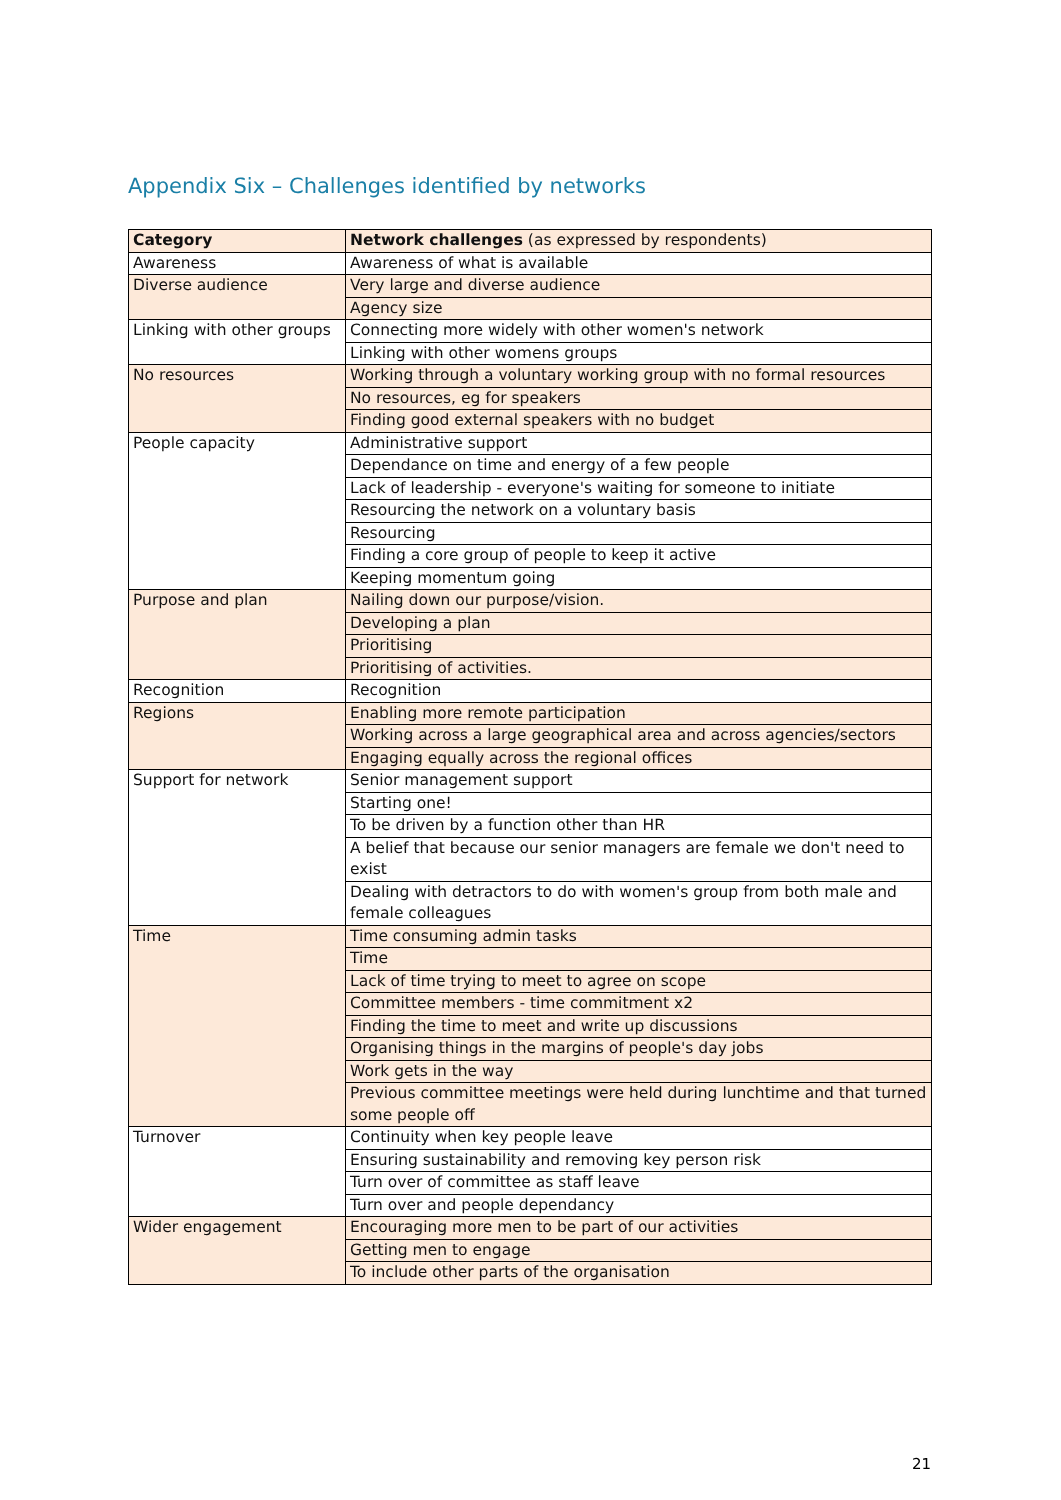Appendix Six – Challenges identified by networks
| Category | Network challenges (as expressed by respondents) |
| --- | --- |
| Awareness | Awareness of what is available |
| Diverse audience | Very large and diverse audience |
| | Agency size |
| Linking with other groups | Connecting more widely with other women's network |
| | Linking with other womens groups |
| No resources | Working through a voluntary working group with no formal resources |
| | No resources, eg for speakers |
| | Finding good external speakers with no budget |
| People capacity | Administrative support |
| | Dependance on time and energy of a few people |
| | Lack of leadership - everyone's waiting for someone to initiate |
| | Resourcing the network on a voluntary basis |
| | Resourcing |
| | Finding a core group of people to keep it active |
| | Keeping momentum going |
| Purpose and plan | Nailing down our purpose/vision. |
| | Developing a plan |
| | Prioritising |
| | Prioritising of activities. |
| Recognition | Recognition |
| Regions | Enabling more remote participation |
| | Working across a large geographical area and across agencies/sectors |
| | Engaging equally across the regional offices |
| Support for network | Senior management support |
| | Starting one! |
| | To be driven by a function other than HR |
| | A belief that because our senior managers are female we don't need to exist |
| | Dealing with detractors to do with women's group from both male and female colleagues |
| Time | Time consuming admin tasks |
| | Time |
| | Lack of time trying to meet to agree on scope |
| | Committee members - time commitment x2 |
| | Finding the time to meet and write up discussions |
| | Organising things in the margins of people's day jobs |
| | Work gets in the way |
| | Previous committee meetings were held during lunchtime and that turned some people off |
| Turnover | Continuity when key people leave |
| | Ensuring sustainability and removing key person risk |
| | Turn over of committee as staff leave |
| | Turn over and people dependancy |
| Wider engagement | Encouraging more men to be part of our activities |
| | Getting men to engage |
| | To include other parts of the organisation |
21